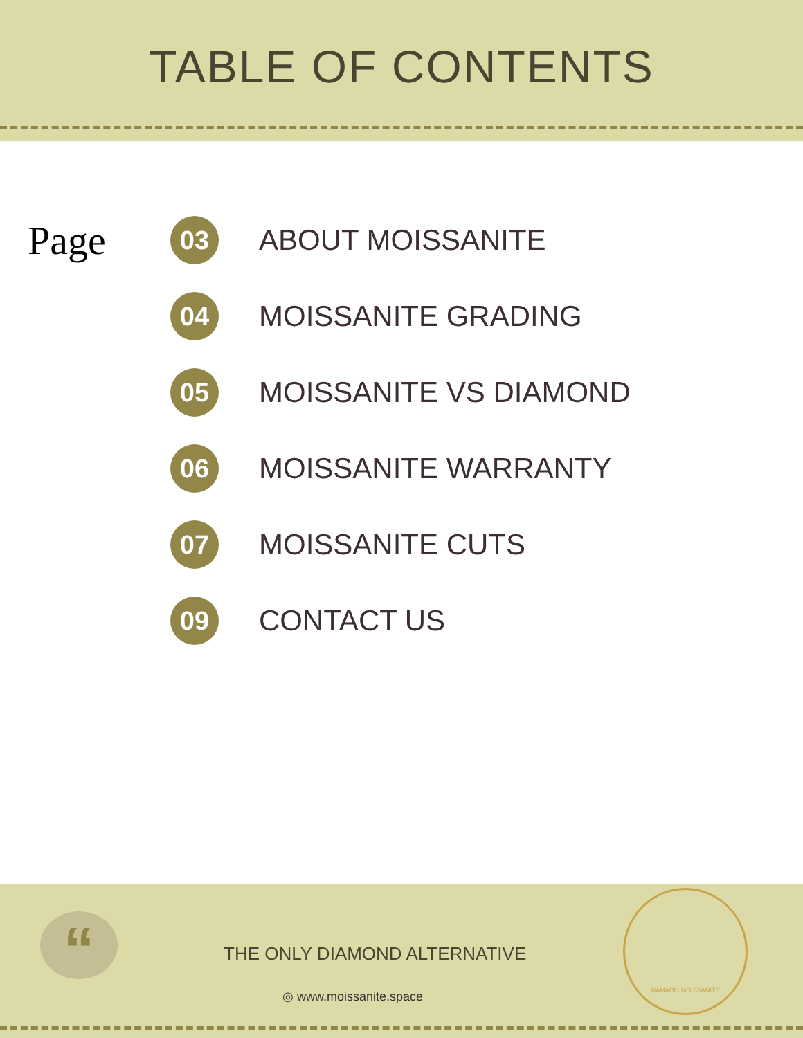TABLE OF CONTENTS
Page
03
ABOUT MOISSANITE
04
MOISSANITE GRADING
05
MOISSANITE VS DIAMOND
06
MOISSANITE WARRANTY
07
MOISSANITE CUTS
09
CONTACT US
“ THE ONLY DIAMOND ALTERNATIVE
◎ www.moissanite.space
NAMAOLI MOISSANITE